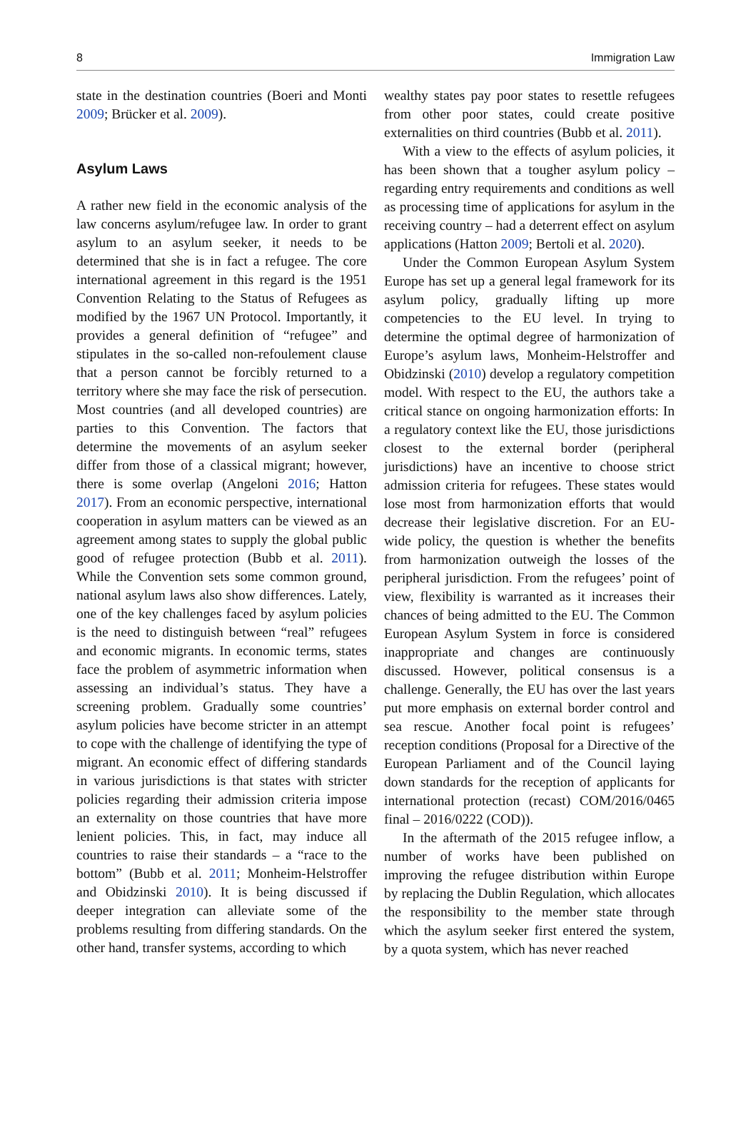8 Immigration Law
state in the destination countries (Boeri and Monti 2009; Brücker et al. 2009).
Asylum Laws
A rather new field in the economic analysis of the law concerns asylum/refugee law. In order to grant asylum to an asylum seeker, it needs to be determined that she is in fact a refugee. The core international agreement in this regard is the 1951 Convention Relating to the Status of Refugees as modified by the 1967 UN Protocol. Importantly, it provides a general definition of “refugee” and stipulates in the so-called non-refoulement clause that a person cannot be forcibly returned to a territory where she may face the risk of persecution. Most countries (and all developed countries) are parties to this Convention. The factors that determine the movements of an asylum seeker differ from those of a classical migrant; however, there is some overlap (Angeloni 2016; Hatton 2017). From an economic perspective, international cooperation in asylum matters can be viewed as an agreement among states to supply the global public good of refugee protection (Bubb et al. 2011). While the Convention sets some common ground, national asylum laws also show differences. Lately, one of the key challenges faced by asylum policies is the need to distinguish between “real” refugees and economic migrants. In economic terms, states face the problem of asymmetric information when assessing an individual’s status. They have a screening problem. Gradually some countries’ asylum policies have become stricter in an attempt to cope with the challenge of identifying the type of migrant. An economic effect of differing standards in various jurisdictions is that states with stricter policies regarding their admission criteria impose an externality on those countries that have more lenient policies. This, in fact, may induce all countries to raise their standards – a “race to the bottom” (Bubb et al. 2011; Monheim-Helstroffer and Obidzinski 2010). It is being discussed if deeper integration can alleviate some of the problems resulting from differing standards. On the other hand, transfer systems, according to which
wealthy states pay poor states to resettle refugees from other poor states, could create positive externalities on third countries (Bubb et al. 2011).
With a view to the effects of asylum policies, it has been shown that a tougher asylum policy – regarding entry requirements and conditions as well as processing time of applications for asylum in the receiving country – had a deterrent effect on asylum applications (Hatton 2009; Bertoli et al. 2020).
Under the Common European Asylum System Europe has set up a general legal framework for its asylum policy, gradually lifting up more competencies to the EU level. In trying to determine the optimal degree of harmonization of Europe’s asylum laws, Monheim-Helstroffer and Obidzinski (2010) develop a regulatory competition model. With respect to the EU, the authors take a critical stance on ongoing harmonization efforts: In a regulatory context like the EU, those jurisdictions closest to the external border (peripheral jurisdictions) have an incentive to choose strict admission criteria for refugees. These states would lose most from harmonization efforts that would decrease their legislative discretion. For an EU-wide policy, the question is whether the benefits from harmonization outweigh the losses of the peripheral jurisdiction. From the refugees’ point of view, flexibility is warranted as it increases their chances of being admitted to the EU. The Common European Asylum System in force is considered inappropriate and changes are continuously discussed. However, political consensus is a challenge. Generally, the EU has over the last years put more emphasis on external border control and sea rescue. Another focal point is refugees’ reception conditions (Proposal for a Directive of the European Parliament and of the Council laying down standards for the reception of applicants for international protection (recast) COM/2016/0465 final – 2016/0222 (COD)).
In the aftermath of the 2015 refugee inflow, a number of works have been published on improving the refugee distribution within Europe by replacing the Dublin Regulation, which allocates the responsibility to the member state through which the asylum seeker first entered the system, by a quota system, which has never reached